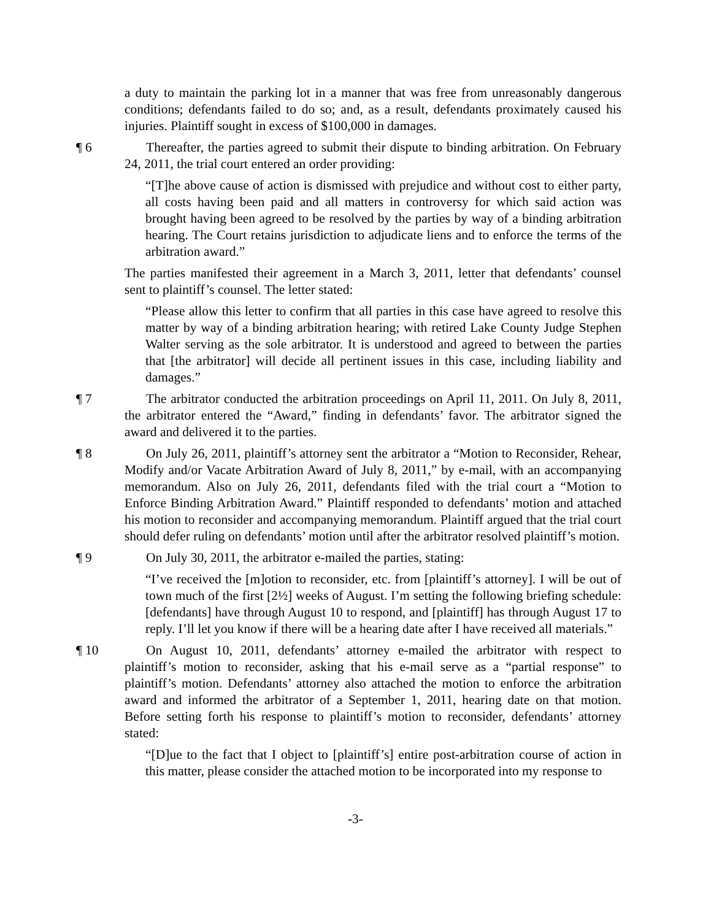a duty to maintain the parking lot in a manner that was free from unreasonably dangerous conditions; defendants failed to do so; and, as a result, defendants proximately caused his injuries. Plaintiff sought in excess of $100,000 in damages.
¶ 6 Thereafter, the parties agreed to submit their dispute to binding arbitration. On February 24, 2011, the trial court entered an order providing:
“[T]he above cause of action is dismissed with prejudice and without cost to either party, all costs having been paid and all matters in controversy for which said action was brought having been agreed to be resolved by the parties by way of a binding arbitration hearing. The Court retains jurisdiction to adjudicate liens and to enforce the terms of the arbitration award.”
The parties manifested their agreement in a March 3, 2011, letter that defendants’ counsel sent to plaintiff’s counsel. The letter stated:
“Please allow this letter to confirm that all parties in this case have agreed to resolve this matter by way of a binding arbitration hearing; with retired Lake County Judge Stephen Walter serving as the sole arbitrator. It is understood and agreed to between the parties that [the arbitrator] will decide all pertinent issues in this case, including liability and damages.”
¶ 7 The arbitrator conducted the arbitration proceedings on April 11, 2011. On July 8, 2011, the arbitrator entered the “Award,” finding in defendants’ favor. The arbitrator signed the award and delivered it to the parties.
¶ 8 On July 26, 2011, plaintiff’s attorney sent the arbitrator a “Motion to Reconsider, Rehear, Modify and/or Vacate Arbitration Award of July 8, 2011,” by e-mail, with an accompanying memorandum. Also on July 26, 2011, defendants filed with the trial court a “Motion to Enforce Binding Arbitration Award.” Plaintiff responded to defendants’ motion and attached his motion to reconsider and accompanying memorandum. Plaintiff argued that the trial court should defer ruling on defendants’ motion until after the arbitrator resolved plaintiff’s motion.
¶ 9 On July 30, 2011, the arbitrator e-mailed the parties, stating:
“I’ve received the [m]otion to reconsider, etc. from [plaintiff’s attorney]. I will be out of town much of the first [2½] weeks of August. I’m setting the following briefing schedule: [defendants] have through August 10 to respond, and [plaintiff] has through August 17 to reply. I’ll let you know if there will be a hearing date after I have received all materials.”
¶ 10 On August 10, 2011, defendants’ attorney e-mailed the arbitrator with respect to plaintiff’s motion to reconsider, asking that his e-mail serve as a “partial response” to plaintiff’s motion. Defendants’ attorney also attached the motion to enforce the arbitration award and informed the arbitrator of a September 1, 2011, hearing date on that motion. Before setting forth his response to plaintiff’s motion to reconsider, defendants’ attorney stated:
“[D]ue to the fact that I object to [plaintiff’s] entire post-arbitration course of action in this matter, please consider the attached motion to be incorporated into my response to
-3-